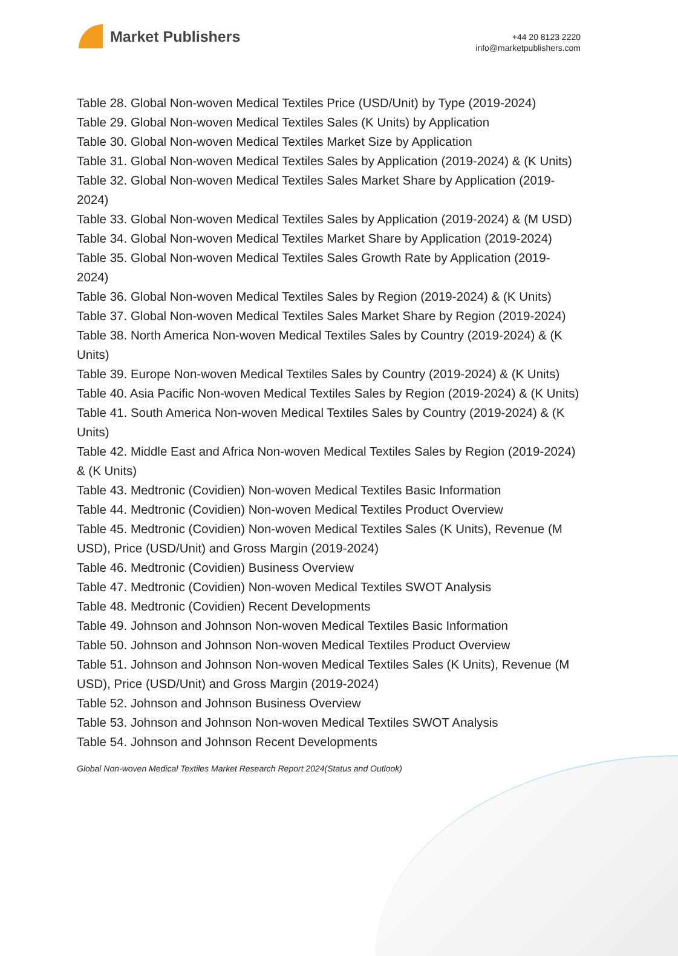Market Publishers
+44 20 8123 2220
info@marketpublishers.com
Table 28. Global Non-woven Medical Textiles Price (USD/Unit) by Type (2019-2024)
Table 29. Global Non-woven Medical Textiles Sales (K Units) by Application
Table 30. Global Non-woven Medical Textiles Market Size by Application
Table 31. Global Non-woven Medical Textiles Sales by Application (2019-2024) & (K Units)
Table 32. Global Non-woven Medical Textiles Sales Market Share by Application (2019-2024)
Table 33. Global Non-woven Medical Textiles Sales by Application (2019-2024) & (M USD)
Table 34. Global Non-woven Medical Textiles Market Share by Application (2019-2024)
Table 35. Global Non-woven Medical Textiles Sales Growth Rate by Application (2019-2024)
Table 36. Global Non-woven Medical Textiles Sales by Region (2019-2024) & (K Units)
Table 37. Global Non-woven Medical Textiles Sales Market Share by Region (2019-2024)
Table 38. North America Non-woven Medical Textiles Sales by Country (2019-2024) & (K Units)
Table 39. Europe Non-woven Medical Textiles Sales by Country (2019-2024) & (K Units)
Table 40. Asia Pacific Non-woven Medical Textiles Sales by Region (2019-2024) & (K Units)
Table 41. South America Non-woven Medical Textiles Sales by Country (2019-2024) & (K Units)
Table 42. Middle East and Africa Non-woven Medical Textiles Sales by Region (2019-2024) & (K Units)
Table 43. Medtronic (Covidien) Non-woven Medical Textiles Basic Information
Table 44. Medtronic (Covidien) Non-woven Medical Textiles Product Overview
Table 45. Medtronic (Covidien) Non-woven Medical Textiles Sales (K Units), Revenue (M USD), Price (USD/Unit) and Gross Margin (2019-2024)
Table 46. Medtronic (Covidien) Business Overview
Table 47. Medtronic (Covidien) Non-woven Medical Textiles SWOT Analysis
Table 48. Medtronic (Covidien) Recent Developments
Table 49. Johnson and Johnson Non-woven Medical Textiles Basic Information
Table 50. Johnson and Johnson Non-woven Medical Textiles Product Overview
Table 51. Johnson and Johnson Non-woven Medical Textiles Sales (K Units), Revenue (M USD), Price (USD/Unit) and Gross Margin (2019-2024)
Table 52. Johnson and Johnson Business Overview
Table 53. Johnson and Johnson Non-woven Medical Textiles SWOT Analysis
Table 54. Johnson and Johnson Recent Developments
Global Non-woven Medical Textiles Market Research Report 2024(Status and Outlook)